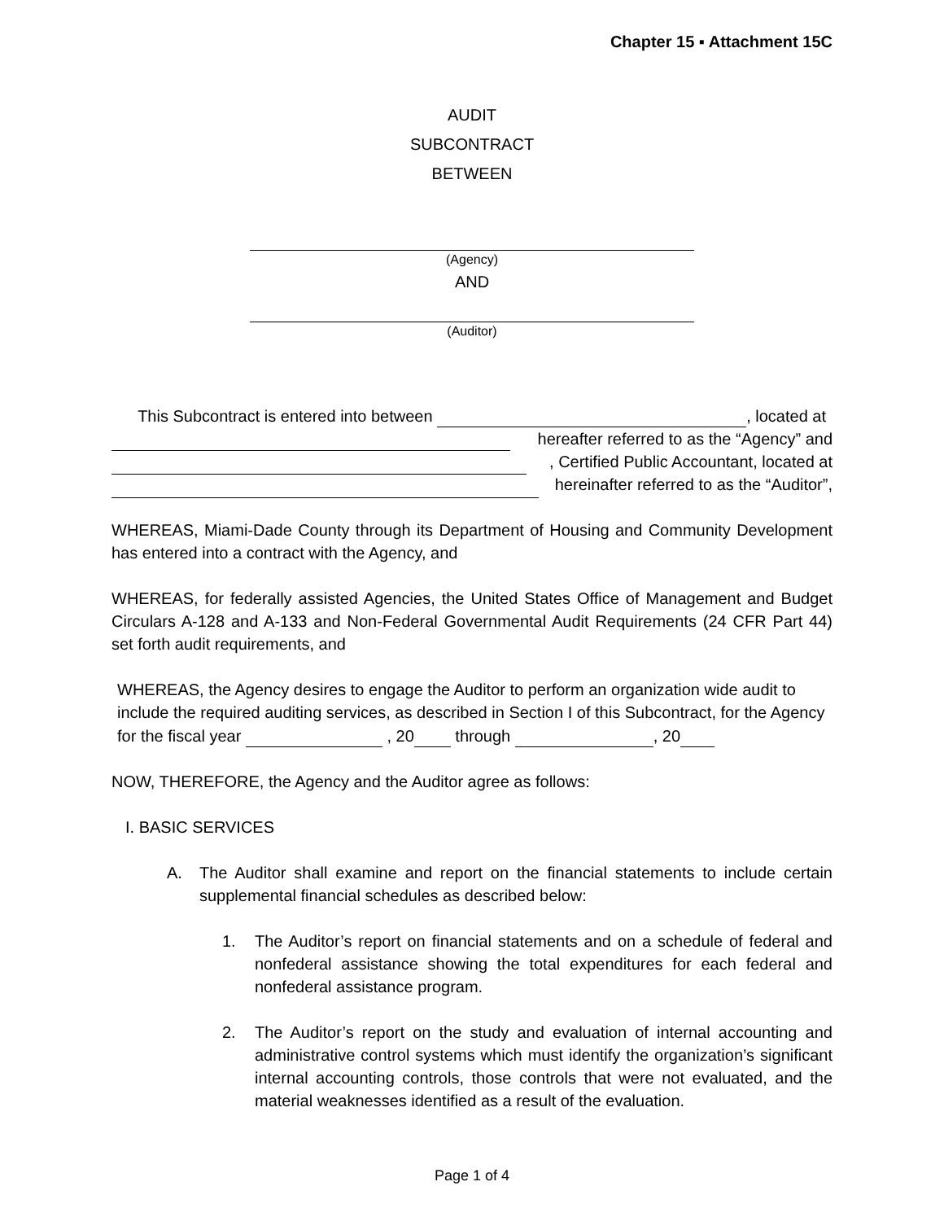Chapter 15 ▪ Attachment 15C
AUDIT
SUBCONTRACT
BETWEEN
(Agency)
AND
(Auditor)
This Subcontract is entered into between , located at
hereafter referred to as the “Agency” and
, Certified Public Accountant, located at
hereinafter referred to as the “Auditor”,
WHEREAS, Miami-Dade County through its Department of Housing and Community Development has entered into a contract with the Agency, and
WHEREAS, for federally assisted Agencies, the United States Office of Management and Budget Circulars A-128 and A-133 and Non-Federal Governmental Audit Requirements (24 CFR Part 44) set forth audit requirements, and
WHEREAS, the Agency desires to engage the Auditor to perform an organization wide audit to include the required auditing services, as described in Section I of this Subcontract, for the Agency for the fiscal year , 20 through , 20
NOW, THEREFORE, the Agency and the Auditor agree as follows:
I. BASIC SERVICES
A. The Auditor shall examine and report on the financial statements to include certain supplemental financial schedules as described below:
1. The Auditor’s report on financial statements and on a schedule of federal and nonfederal assistance showing the total expenditures for each federal and nonfederal assistance program.
2. The Auditor’s report on the study and evaluation of internal accounting and administrative control systems which must identify the organization’s significant internal accounting controls, those controls that were not evaluated, and the material weaknesses identified as a result of the evaluation.
Page 1 of 4